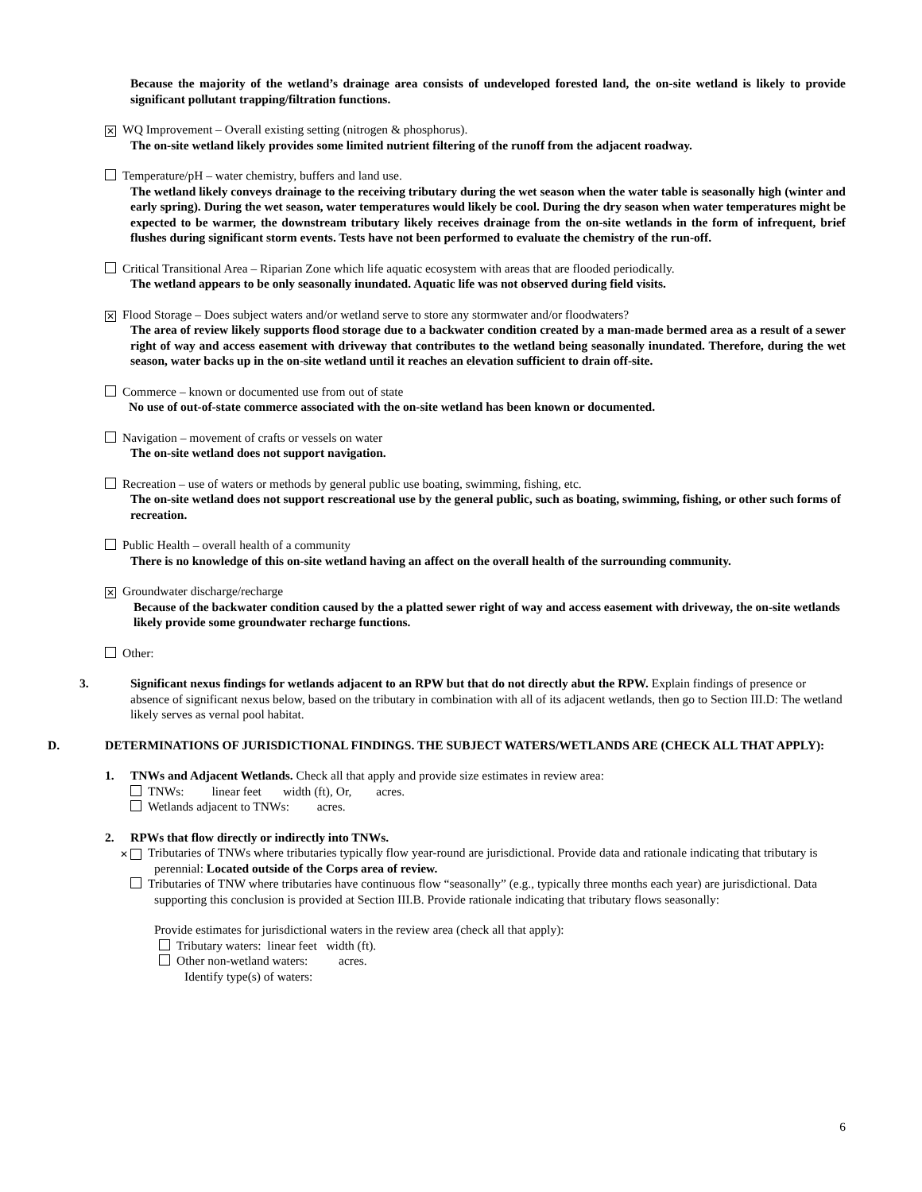Because the majority of the wetland’s drainage area consists of undeveloped forested land, the on-site wetland is likely to provide significant pollutant trapping/filtration functions.
✕ WQ Improvement – Overall existing setting (nitrogen & phosphorus).
The on-site wetland likely provides some limited nutrient filtering of the runoff from the adjacent roadway.
Temperature/pH – water chemistry, buffers and land use.
The wetland likely conveys drainage to the receiving tributary during the wet season when the water table is seasonally high (winter and early spring). During the wet season, water temperatures would likely be cool. During the dry season when water temperatures might be expected to be warmer, the downstream tributary likely receives drainage from the on-site wetlands in the form of infrequent, brief flushes during significant storm events. Tests have not been performed to evaluate the chemistry of the run-off.
Critical Transitional Area – Riparian Zone which life aquatic ecosystem with areas that are flooded periodically.
The wetland appears to be only seasonally inundated. Aquatic life was not observed during field visits.
✕ Flood Storage – Does subject waters and/or wetland serve to store any stormwater and/or floodwaters?
The area of review likely supports flood storage due to a backwater condition created by a man-made bermed area as a result of a sewer right of way and access easement with driveway that contributes to the wetland being seasonally inundated. Therefore, during the wet season, water backs up in the on-site wetland until it reaches an elevation sufficient to drain off-site.
Commerce – known or documented use from out of state
No use of out-of-state commerce associated with the on-site wetland has been known or documented.
Navigation – movement of crafts or vessels on water
The on-site wetland does not support navigation.
Recreation – use of waters or methods by general public use boating, swimming, fishing, etc.
The on-site wetland does not support rescreational use by the general public, such as boating, swimming, fishing, or other such forms of recreation.
Public Health – overall health of a community
There is no knowledge of this on-site wetland having an affect on the overall health of the surrounding community.
✕ Groundwater discharge/recharge
Because of the backwater condition caused by the a platted sewer right of way and access easement with driveway, the on-site wetlands likely provide some groundwater recharge functions.
Other:
3. Significant nexus findings for wetlands adjacent to an RPW but that do not directly abut the RPW. Explain findings of presence or absence of significant nexus below, based on the tributary in combination with all of its adjacent wetlands, then go to Section III.D: The wetland likely serves as vernal pool habitat.
D. DETERMINATIONS OF JURISDICTIONAL FINDINGS. THE SUBJECT WATERS/WETLANDS ARE (CHECK ALL THAT APPLY):
1. TNWs and Adjacent Wetlands. Check all that apply and provide size estimates in review area:
TNWs: linear feet width (ft), Or, acres.
Wetlands adjacent to TNWs: acres.
2. RPWs that flow directly or indirectly into TNWs.
✕ Tributaries of TNWs where tributaries typically flow year-round are jurisdictional. Provide data and rationale indicating that tributary is perennial: Located outside of the Corps area of review.
Tributaries of TNW where tributaries have continuous flow “seasonally” (e.g., typically three months each year) are jurisdictional. Data supporting this conclusion is provided at Section III.B. Provide rationale indicating that tributary flows seasonally:
Provide estimates for jurisdictional waters in the review area (check all that apply):
Tributary waters: linear feet width (ft).
Other non-wetland waters: acres.
Identify type(s) of waters:
6